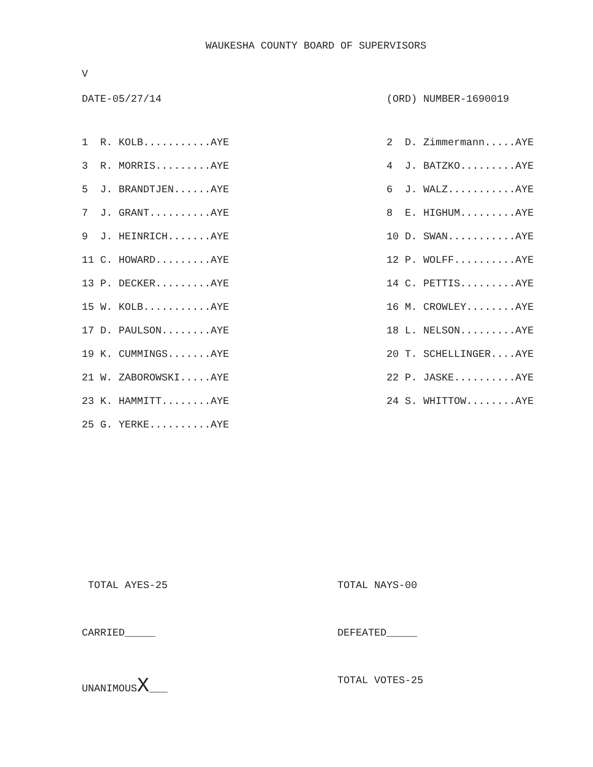WAUKESHA COUNTY BOARD OF SUPERVISORS
V
DATE-05/27/14 (ORD) NUMBER-1690019
| 1 R. KOLB...........AYE | 2 D. Zimmermann.....AYE |
| 3 R. MORRIS.........AYE | 4 J. BATZKO.........AYE |
| 5 J. BRANDTJEN......AYE | 6 J. WALZ...........AYE |
| 7 J. GRANT..........AYE | 8 E. HIGHUM.........AYE |
| 9 J. HEINRICH.......AYE | 10 D. SWAN...........AYE |
| 11 C. HOWARD.........AYE | 12 P. WOLFF..........AYE |
| 13 P. DECKER.........AYE | 14 C. PETTIS.........AYE |
| 15 W. KOLB...........AYE | 16 M. CROWLEY........AYE |
| 17 D. PAULSON........AYE | 18 L. NELSON.........AYE |
| 19 K. CUMMINGS.......AYE | 20 T. SCHELLINGER....AYE |
| 21 W. ZABOROWSKI.....AYE | 22 P. JASKE..........AYE |
| 23 K. HAMMITT........AYE | 24 S. WHITTOW........AYE |
| 25 G. YERKE..........AYE | |
TOTAL AYES-25 TOTAL NAYS-00
CARRIED_____ DEFEATED_____
UNANIMOUSX___ TOTAL VOTES-25